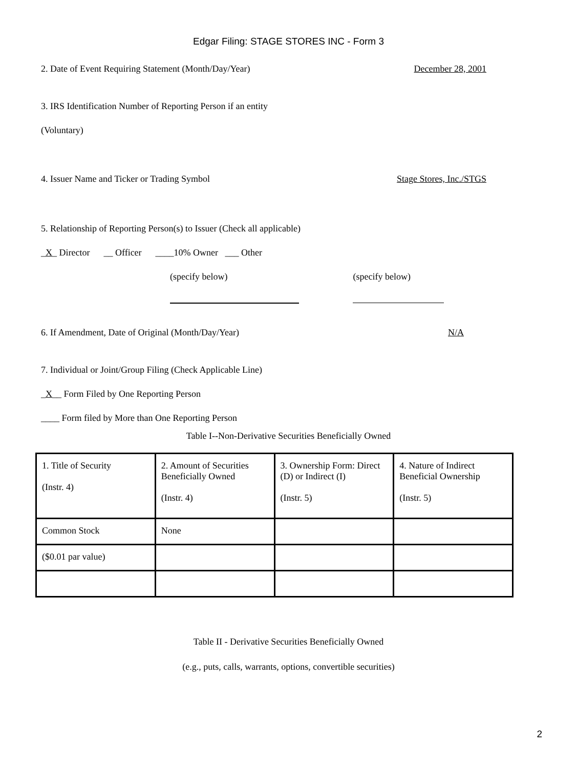Edgar Filing: STAGE STORES INC - Form 3
2. Date of Event Requiring Statement (Month/Day/Year) December 28, 2001
3. IRS Identification Number of Reporting Person if an entity
(Voluntary)
4. Issuer Name and Ticker or Trading Symbol Stage Stores, Inc./STGS
5. Relationship of Reporting Person(s) to Issuer (Check all applicable)
_X_ Director __ Officer ____10% Owner ___ Other
(specify below) (specify below)
6. If Amendment, Date of Original (Month/Day/Year) N/A
7. Individual or Joint/Group Filing (Check Applicable Line)
_X__ Form Filed by One Reporting Person
____ Form filed by More than One Reporting Person
Table I--Non-Derivative Securities Beneficially Owned
| 1. Title of Security (Instr. 4) | 2. Amount of Securities Beneficially Owned (Instr. 4) | 3. Ownership Form: Direct (D) or Indirect (I) (Instr. 5) | 4. Nature of Indirect Beneficial Ownership (Instr. 5) |
| Common Stock | None | | |
| ($0.01 par value) | | | |
Table II - Derivative Securities Beneficially Owned
(e.g., puts, calls, warrants, options, convertible securities)
2